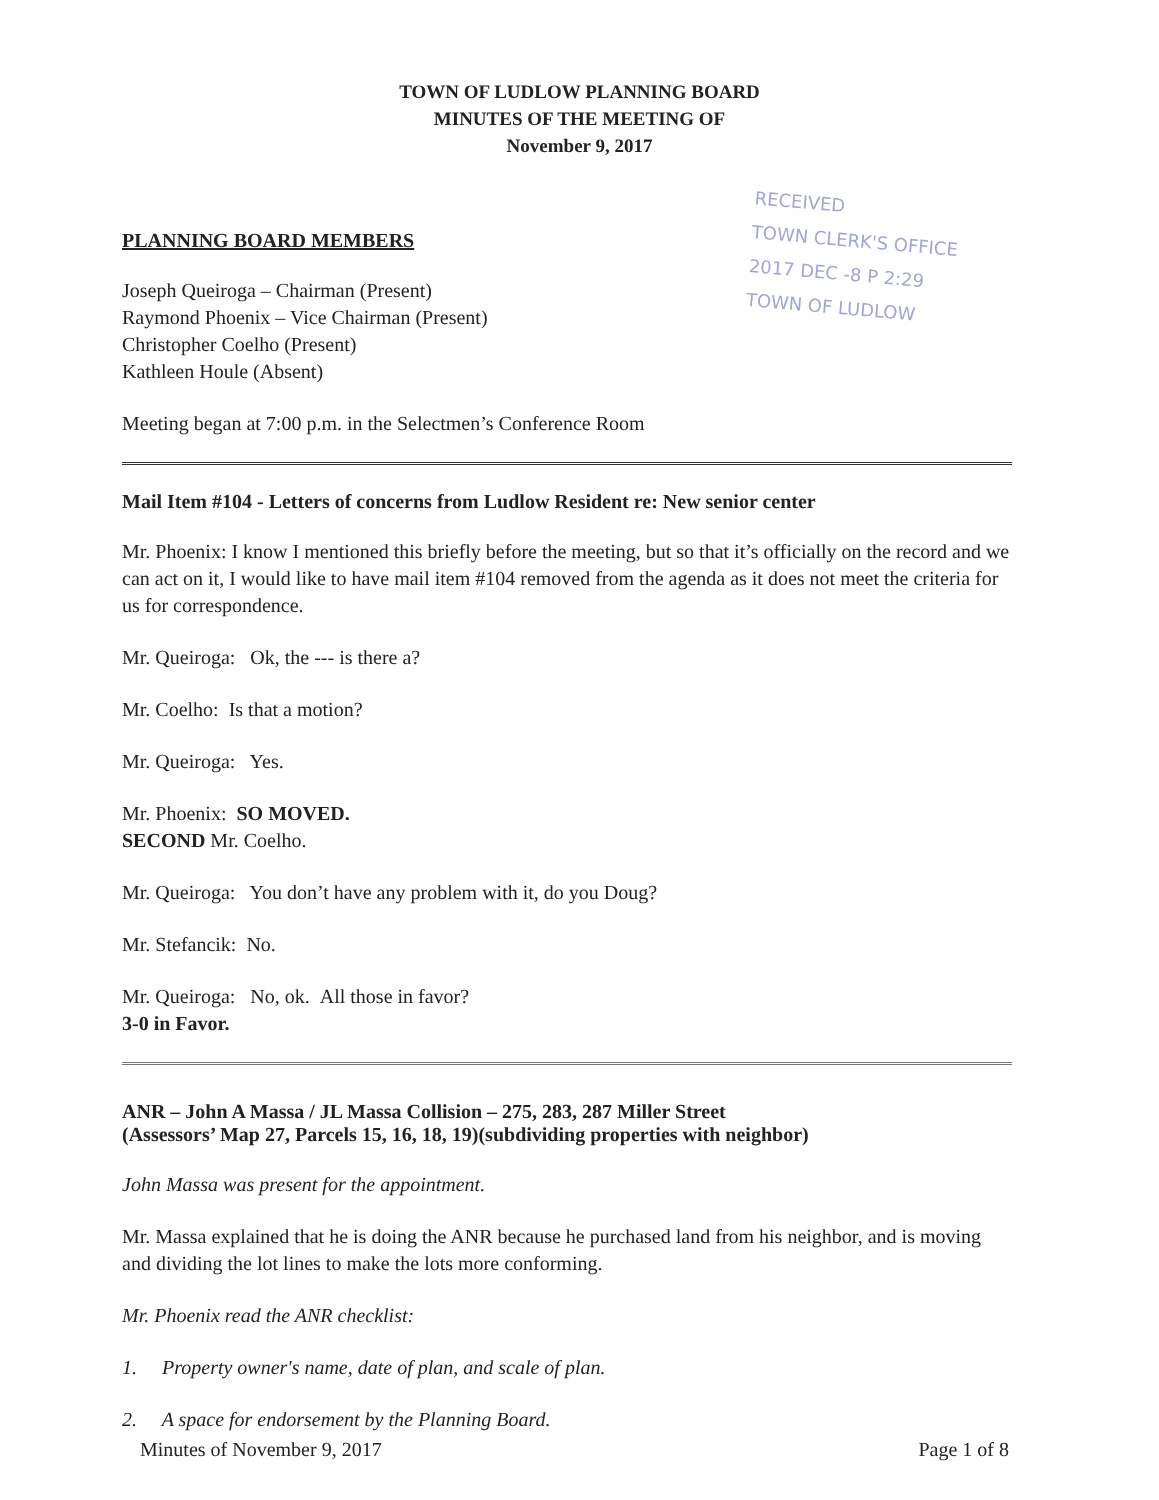TOWN OF LUDLOW PLANNING BOARD
MINUTES OF THE MEETING OF
November 9, 2017
RECEIVED
TOWN CLERK'S OFFICE
2017 DEC -8 P 2:29
TOWN OF LUDLOW
PLANNING BOARD MEMBERS
Joseph Queiroga – Chairman (Present)
Raymond Phoenix – Vice Chairman (Present)
Christopher Coelho (Present)
Kathleen Houle (Absent)
Meeting began at 7:00 p.m. in the Selectmen’s Conference Room
Mail Item #104 - Letters of concerns from Ludlow Resident re: New senior center
Mr. Phoenix: I know I mentioned this briefly before the meeting, but so that it’s officially on the record and we can act on it, I would like to have mail item #104 removed from the agenda as it does not meet the criteria for us for correspondence.
Mr. Queiroga: Ok, the --- is there a?
Mr. Coelho: Is that a motion?
Mr. Queiroga: Yes.
Mr. Phoenix: SO MOVED.
SECOND Mr. Coelho.
Mr. Queiroga: You don’t have any problem with it, do you Doug?
Mr. Stefancik: No.
Mr. Queiroga: No, ok. All those in favor?
3-0 in Favor.
ANR – John A Massa / JL Massa Collision – 275, 283, 287 Miller Street
(Assessors’ Map 27, Parcels 15, 16, 18, 19)(subdividing properties with neighbor)
John Massa was present for the appointment.
Mr. Massa explained that he is doing the ANR because he purchased land from his neighbor, and is moving and dividing the lot lines to make the lots more conforming.
Mr. Phoenix read the ANR checklist:
1. Property owner's name, date of plan, and scale of plan.
2. A space for endorsement by the Planning Board.
Minutes of November 9, 2017 Page 1 of 8